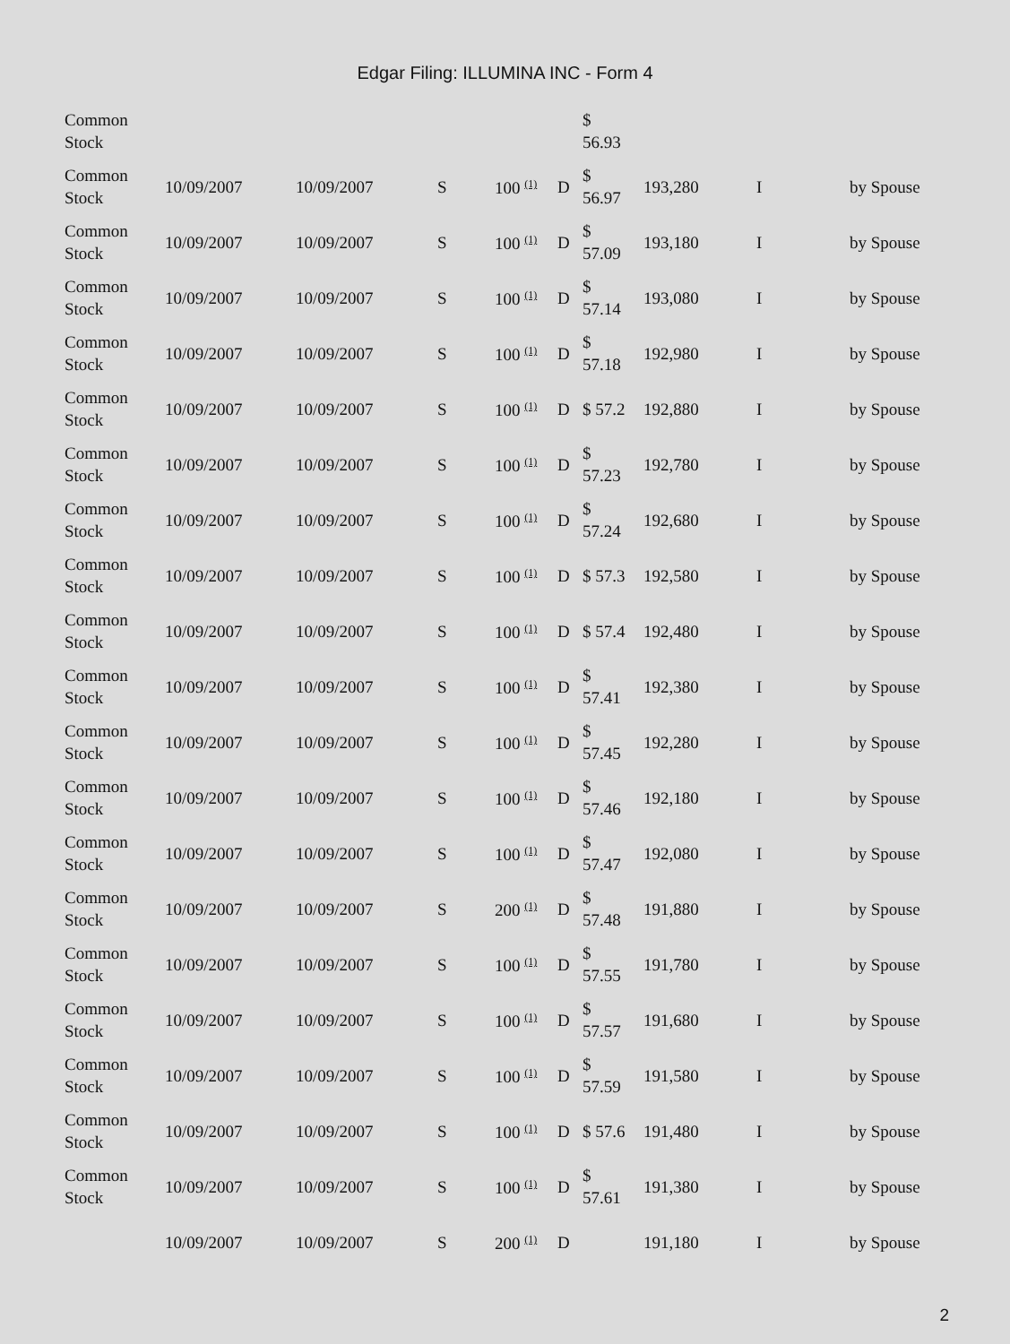Edgar Filing: ILLUMINA INC - Form 4
| Common Stock | | | | | | $ 56.93 | | | |
| Common Stock | 10/09/2007 | 10/09/2007 | S | 100 <sup>(1)</sup> | D | $ 56.97 | 193,280 | I | by Spouse |
| Common Stock | 10/09/2007 | 10/09/2007 | S | 100 <sup>(1)</sup> | D | $ 57.09 | 193,180 | I | by Spouse |
| Common Stock | 10/09/2007 | 10/09/2007 | S | 100 <sup>(1)</sup> | D | $ 57.14 | 193,080 | I | by Spouse |
| Common Stock | 10/09/2007 | 10/09/2007 | S | 100 <sup>(1)</sup> | D | $ 57.18 | 192,980 | I | by Spouse |
| Common Stock | 10/09/2007 | 10/09/2007 | S | 100 <sup>(1)</sup> | D | $ 57.2 | 192,880 | I | by Spouse |
| Common Stock | 10/09/2007 | 10/09/2007 | S | 100 <sup>(1)</sup> | D | $ 57.23 | 192,780 | I | by Spouse |
| Common Stock | 10/09/2007 | 10/09/2007 | S | 100 <sup>(1)</sup> | D | $ 57.24 | 192,680 | I | by Spouse |
| Common Stock | 10/09/2007 | 10/09/2007 | S | 100 <sup>(1)</sup> | D | $ 57.3 | 192,580 | I | by Spouse |
| Common Stock | 10/09/2007 | 10/09/2007 | S | 100 <sup>(1)</sup> | D | $ 57.4 | 192,480 | I | by Spouse |
| Common Stock | 10/09/2007 | 10/09/2007 | S | 100 <sup>(1)</sup> | D | $ 57.41 | 192,380 | I | by Spouse |
| Common Stock | 10/09/2007 | 10/09/2007 | S | 100 <sup>(1)</sup> | D | $ 57.45 | 192,280 | I | by Spouse |
| Common Stock | 10/09/2007 | 10/09/2007 | S | 100 <sup>(1)</sup> | D | $ 57.46 | 192,180 | I | by Spouse |
| Common Stock | 10/09/2007 | 10/09/2007 | S | 100 <sup>(1)</sup> | D | $ 57.47 | 192,080 | I | by Spouse |
| Common Stock | 10/09/2007 | 10/09/2007 | S | 200 <sup>(1)</sup> | D | $ 57.48 | 191,880 | I | by Spouse |
| Common Stock | 10/09/2007 | 10/09/2007 | S | 100 <sup>(1)</sup> | D | $ 57.55 | 191,780 | I | by Spouse |
| Common Stock | 10/09/2007 | 10/09/2007 | S | 100 <sup>(1)</sup> | D | $ 57.57 | 191,680 | I | by Spouse |
| Common Stock | 10/09/2007 | 10/09/2007 | S | 100 <sup>(1)</sup> | D | $ 57.59 | 191,580 | I | by Spouse |
| Common Stock | 10/09/2007 | 10/09/2007 | S | 100 <sup>(1)</sup> | D | $ 57.6 | 191,480 | I | by Spouse |
| Common Stock | 10/09/2007 | 10/09/2007 | S | 100 <sup>(1)</sup> | D | $ 57.61 | 191,380 | I | by Spouse |
| | 10/09/2007 | 10/09/2007 | S | 200 <sup>(1)</sup> | D | | 191,180 | I | by Spouse |
2